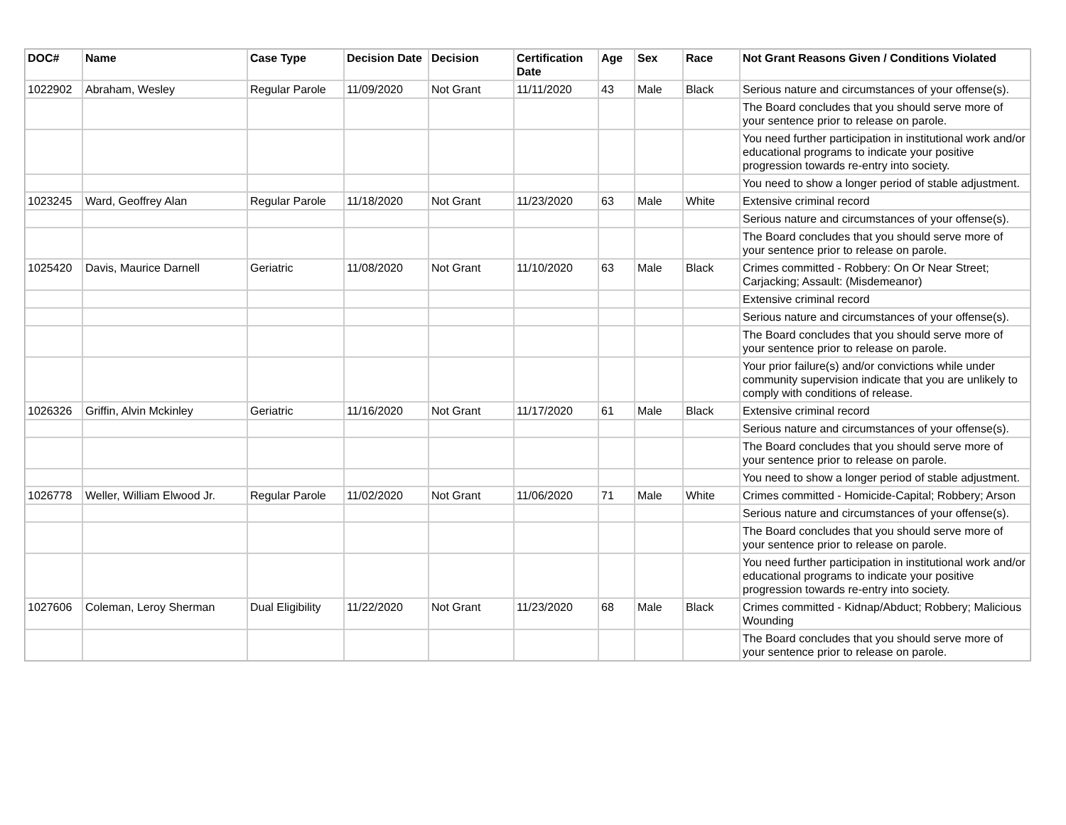| DOC# | Name | Case Type | Decision Date | Decision | Certification Date | Age | Sex | Race | Not Grant Reasons Given / Conditions Violated |
| --- | --- | --- | --- | --- | --- | --- | --- | --- | --- |
| 1022902 | Abraham, Wesley | Regular Parole | 11/09/2020 | Not Grant | 11/11/2020 | 43 | Male | Black | Serious nature and circumstances of your offense(s). |
| | | | | | | | | | The Board concludes that you should serve more of your sentence prior to release on parole. |
| | | | | | | | | | You need further participation in institutional work and/or educational programs to indicate your positive progression towards re-entry into society. |
| | | | | | | | | | You need to show a longer period of stable adjustment. |
| 1023245 | Ward, Geoffrey Alan | Regular Parole | 11/18/2020 | Not Grant | 11/23/2020 | 63 | Male | White | Extensive criminal record |
| | | | | | | | | | Serious nature and circumstances of your offense(s). |
| | | | | | | | | | The Board concludes that you should serve more of your sentence prior to release on parole. |
| 1025420 | Davis, Maurice Darnell | Geriatric | 11/08/2020 | Not Grant | 11/10/2020 | 63 | Male | Black | Crimes committed - Robbery: On Or Near Street; Carjacking; Assault: (Misdemeanor) |
| | | | | | | | | | Extensive criminal record |
| | | | | | | | | | Serious nature and circumstances of your offense(s). |
| | | | | | | | | | The Board concludes that you should serve more of your sentence prior to release on parole. |
| | | | | | | | | | Your prior failure(s) and/or convictions while under community supervision indicate that you are unlikely to comply with conditions of release. |
| 1026326 | Griffin, Alvin Mckinley | Geriatric | 11/16/2020 | Not Grant | 11/17/2020 | 61 | Male | Black | Extensive criminal record |
| | | | | | | | | | Serious nature and circumstances of your offense(s). |
| | | | | | | | | | The Board concludes that you should serve more of your sentence prior to release on parole. |
| | | | | | | | | | You need to show a longer period of stable adjustment. |
| 1026778 | Weller, William Elwood Jr. | Regular Parole | 11/02/2020 | Not Grant | 11/06/2020 | 71 | Male | White | Crimes committed - Homicide-Capital; Robbery; Arson |
| | | | | | | | | | Serious nature and circumstances of your offense(s). |
| | | | | | | | | | The Board concludes that you should serve more of your sentence prior to release on parole. |
| | | | | | | | | | You need further participation in institutional work and/or educational programs to indicate your positive progression towards re-entry into society. |
| 1027606 | Coleman, Leroy Sherman | Dual Eligibility | 11/22/2020 | Not Grant | 11/23/2020 | 68 | Male | Black | Crimes committed - Kidnap/Abduct; Robbery; Malicious Wounding |
| | | | | | | | | | The Board concludes that you should serve more of your sentence prior to release on parole. |